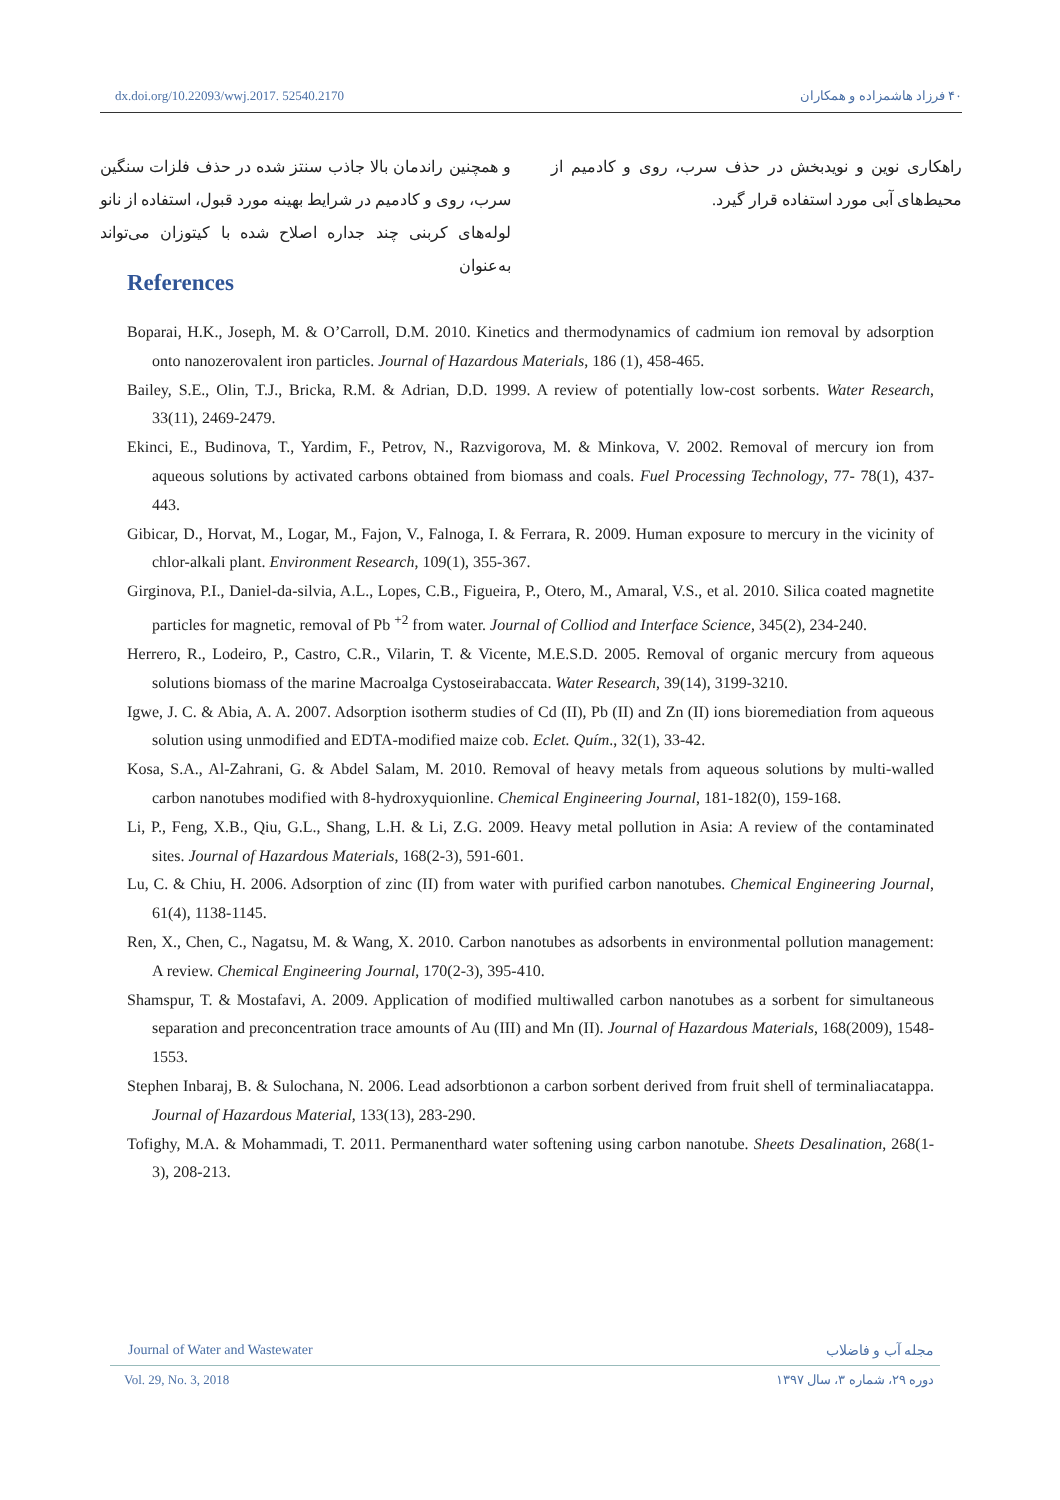dx.doi.org/10.22093/wwj.2017. 52540.2170 ۴۰ فرزاد هاشمزاده و همکاران
و همچنین راندمان بالا جاذب سنتز شده در حذف فلزات سنگین سرب، روی و کادمیم در شرایط بهینه مورد قبول، استفاده از نانو لوله‌های کربنی چند جداره اصلاح شده با کیتوزان می‌تواند به‌عنوان
راهکاری نوین و نویدبخش در حذف سرب، روی و کادمیم از محیط‌های آبی مورد استفاده قرار گیرد.
References
Boparai, H.K., Joseph, M. & O’Carroll, D.M. 2010. Kinetics and thermodynamics of cadmium ion removal by adsorption onto nanozerovalent iron particles. Journal of Hazardous Materials, 186 (1), 458-465.
Bailey, S.E., Olin, T.J., Bricka, R.M. & Adrian, D.D. 1999. A review of potentially low-cost sorbents. Water Research, 33(11), 2469-2479.
Ekinci, E., Budinova, T., Yardim, F., Petrov, N., Razvigorova, M. & Minkova, V. 2002. Removal of mercury ion from aqueous solutions by activated carbons obtained from biomass and coals. Fuel Processing Technology, 77- 78(1), 437-443.
Gibicar, D., Horvat, M., Logar, M., Fajon, V., Falnoga, I. & Ferrara, R. 2009. Human exposure to mercury in the vicinity of chlor-alkali plant. Environment Research, 109(1), 355-367.
Girginova, P.I., Daniel-da-silvia, A.L., Lopes, C.B., Figueira, P., Otero, M., Amaral, V.S., et al. 2010. Silica coated magnetite particles for magnetic, removal of Pb <sup>+2</sup> from water. Journal of Colliod and Interface Science, 345(2), 234-240.
Herrero, R., Lodeiro, P., Castro, C.R., Vilarin, T. & Vicente, M.E.S.D. 2005. Removal of organic mercury from aqueous solutions biomass of the marine Macroalga Cystoseirabaccata. Water Research, 39(14), 3199-3210.
Igwe, J. C. & Abia, A. A. 2007. Adsorption isotherm studies of Cd (II), Pb (II) and Zn (II) ions bioremediation from aqueous solution using unmodified and EDTA-modified maize cob. Eclet. Quím., 32(1), 33-42.
Kosa, S.A., Al-Zahrani, G. & Abdel Salam, M. 2010. Removal of heavy metals from aqueous solutions by multi-walled carbon nanotubes modified with 8-hydroxyquionline. Chemical Engineering Journal, 181-182(0), 159-168.
Li, P., Feng, X.B., Qiu, G.L., Shang, L.H. & Li, Z.G. 2009. Heavy metal pollution in Asia: A review of the contaminated sites. Journal of Hazardous Materials, 168(2-3), 591-601.
Lu, C. & Chiu, H. 2006. Adsorption of zinc (II) from water with purified carbon nanotubes. Chemical Engineering Journal, 61(4), 1138-1145.
Ren, X., Chen, C., Nagatsu, M. & Wang, X. 2010. Carbon nanotubes as adsorbents in environmental pollution management: A review. Chemical Engineering Journal, 170(2-3), 395-410.
Shamspur, T. & Mostafavi, A. 2009. Application of modified multiwalled carbon nanotubes as a sorbent for simultaneous separation and preconcentration trace amounts of Au (III) and Mn (II). Journal of Hazardous Materials, 168(2009), 1548-1553.
Stephen Inbaraj, B. & Sulochana, N. 2006. Lead adsorbtionon a carbon sorbent derived from fruit shell of terminaliacatappa. Journal of Hazardous Material, 133(13), 283-290.
Tofighy, M.A. & Mohammadi, T. 2011. Permanenthard water softening using carbon nanotube. Sheets Desalination, 268(1-3), 208-213.
Journal of Water and Wastewater مجله آب و فاضلاب
Vol. 29, No. 3, 2018 دوره ۲۹، شماره ۳، سال ۱۳۹۷